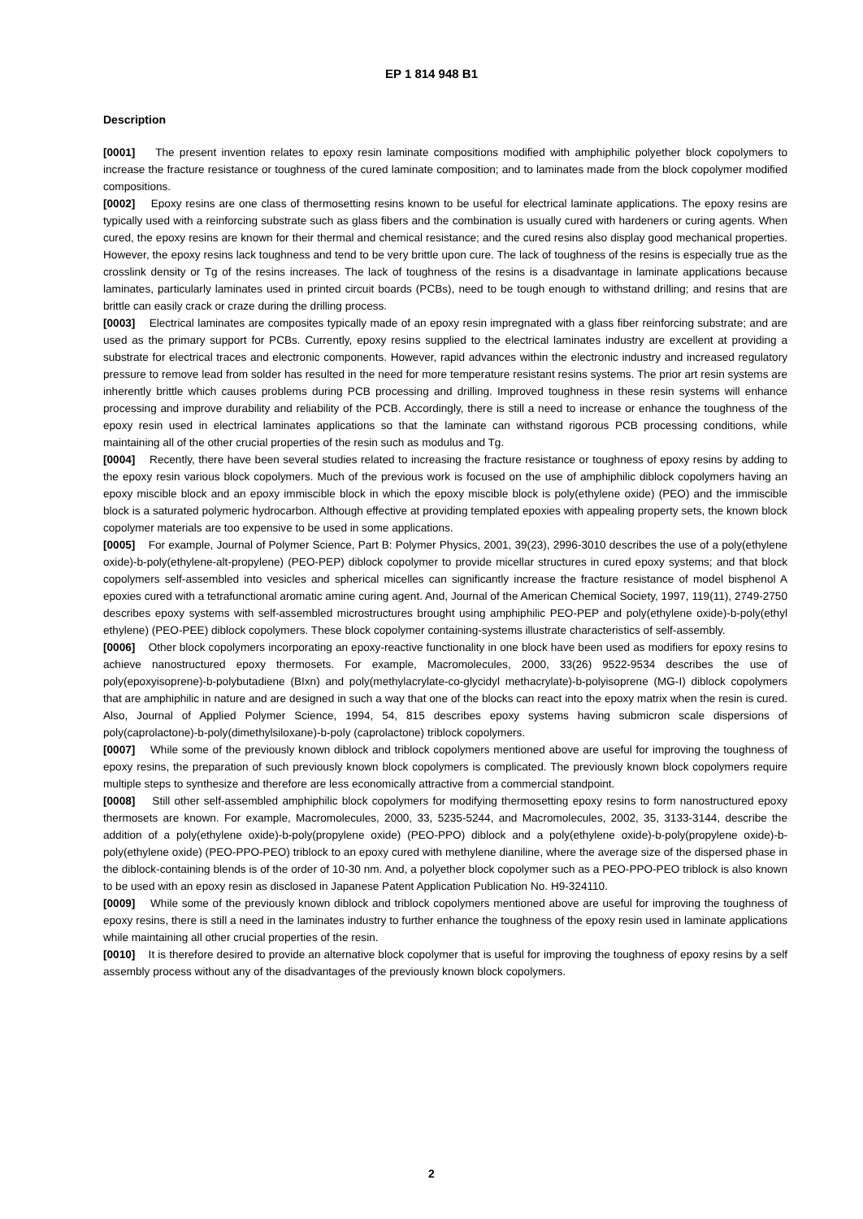EP 1 814 948 B1
Description
[0001] The present invention relates to epoxy resin laminate compositions modified with amphiphilic polyether block copolymers to increase the fracture resistance or toughness of the cured laminate composition; and to laminates made from the block copolymer modified compositions.
[0002] Epoxy resins are one class of thermosetting resins known to be useful for electrical laminate applications. The epoxy resins are typically used with a reinforcing substrate such as glass fibers and the combination is usually cured with hardeners or curing agents. When cured, the epoxy resins are known for their thermal and chemical resistance; and the cured resins also display good mechanical properties. However, the epoxy resins lack toughness and tend to be very brittle upon cure. The lack of toughness of the resins is especially true as the crosslink density or Tg of the resins increases. The lack of toughness of the resins is a disadvantage in laminate applications because laminates, particularly laminates used in printed circuit boards (PCBs), need to be tough enough to withstand drilling; and resins that are brittle can easily crack or craze during the drilling process.
[0003] Electrical laminates are composites typically made of an epoxy resin impregnated with a glass fiber reinforcing substrate; and are used as the primary support for PCBs. Currently, epoxy resins supplied to the electrical laminates industry are excellent at providing a substrate for electrical traces and electronic components. However, rapid advances within the electronic industry and increased regulatory pressure to remove lead from solder has resulted in the need for more temperature resistant resins systems. The prior art resin systems are inherently brittle which causes problems during PCB processing and drilling. Improved toughness in these resin systems will enhance processing and improve durability and reliability of the PCB. Accordingly, there is still a need to increase or enhance the toughness of the epoxy resin used in electrical laminates applications so that the laminate can withstand rigorous PCB processing conditions, while maintaining all of the other crucial properties of the resin such as modulus and Tg.
[0004] Recently, there have been several studies related to increasing the fracture resistance or toughness of epoxy resins by adding to the epoxy resin various block copolymers. Much of the previous work is focused on the use of amphiphilic diblock copolymers having an epoxy miscible block and an epoxy immiscible block in which the epoxy miscible block is poly(ethylene oxide) (PEO) and the immiscible block is a saturated polymeric hydrocarbon. Although effective at providing templated epoxies with appealing property sets, the known block copolymer materials are too expensive to be used in some applications.
[0005] For example, Journal of Polymer Science, Part B: Polymer Physics, 2001, 39(23), 2996-3010 describes the use of a poly(ethylene oxide)-b-poly(ethylene-alt-propylene) (PEO-PEP) diblock copolymer to provide micellar structures in cured epoxy systems; and that block copolymers self-assembled into vesicles and spherical micelles can significantly increase the fracture resistance of model bisphenol A epoxies cured with a tetrafunctional aromatic amine curing agent. And, Journal of the American Chemical Society, 1997, 119(11), 2749-2750 describes epoxy systems with self-assembled microstructures brought using amphiphilic PEO-PEP and poly(ethylene oxide)-b-poly(ethyl ethylene) (PEO-PEE) diblock copolymers. These block copolymer containing-systems illustrate characteristics of self-assembly.
[0006] Other block copolymers incorporating an epoxy-reactive functionality in one block have been used as modifiers for epoxy resins to achieve nanostructured epoxy thermosets. For example, Macromolecules, 2000, 33(26) 9522-9534 describes the use of poly(epoxyisoprene)-b-polybutadiene (BIxn) and poly(methylacrylate-co-glycidyl methacrylate)-b-polyisoprene (MG-I) diblock copolymers that are amphiphilic in nature and are designed in such a way that one of the blocks can react into the epoxy matrix when the resin is cured. Also, Journal of Applied Polymer Science, 1994, 54, 815 describes epoxy systems having submicron scale dispersions of poly(caprolactone)-b-poly(dimethylsiloxane)-b-poly (caprolactone) triblock copolymers.
[0007] While some of the previously known diblock and triblock copolymers mentioned above are useful for improving the toughness of epoxy resins, the preparation of such previously known block copolymers is complicated. The previously known block copolymers require multiple steps to synthesize and therefore are less economically attractive from a commercial standpoint.
[0008] Still other self-assembled amphiphilic block copolymers for modifying thermosetting epoxy resins to form nanostructured epoxy thermosets are known. For example, Macromolecules, 2000, 33, 5235-5244, and Macromolecules, 2002, 35, 3133-3144, describe the addition of a poly(ethylene oxide)-b-poly(propylene oxide) (PEO-PPO) diblock and a poly(ethylene oxide)-b-poly(propylene oxide)-b-poly(ethylene oxide) (PEO-PPO-PEO) triblock to an epoxy cured with methylene dianiline, where the average size of the dispersed phase in the diblock-containing blends is of the order of 10-30 nm. And, a polyether block copolymer such as a PEO-PPO-PEO triblock is also known to be used with an epoxy resin as disclosed in Japanese Patent Application Publication No. H9-324110.
[0009] While some of the previously known diblock and triblock copolymers mentioned above are useful for improving the toughness of epoxy resins, there is still a need in the laminates industry to further enhance the toughness of the epoxy resin used in laminate applications while maintaining all other crucial properties of the resin.
[0010] It is therefore desired to provide an alternative block copolymer that is useful for improving the toughness of epoxy resins by a self assembly process without any of the disadvantages of the previously known block copolymers.
2